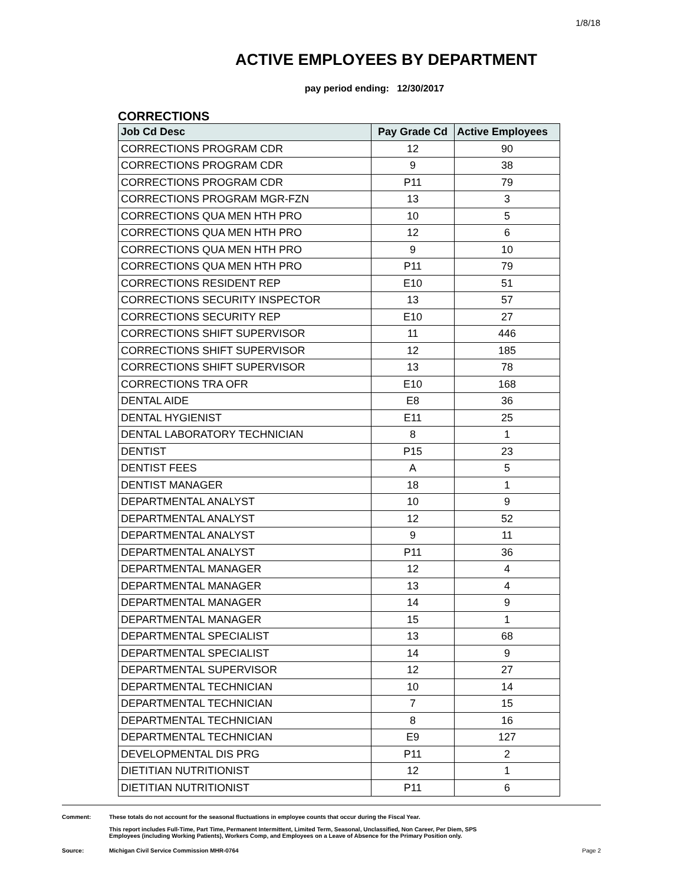1/8/18
ACTIVE EMPLOYEES BY DEPARTMENT
pay period ending: 12/30/2017
CORRECTIONS
| Job Cd Desc | Pay Grade Cd | Active Employees |
| --- | --- | --- |
| CORRECTIONS PROGRAM CDR | 12 | 90 |
| CORRECTIONS PROGRAM CDR | 9 | 38 |
| CORRECTIONS PROGRAM CDR | P11 | 79 |
| CORRECTIONS PROGRAM MGR-FZN | 13 | 3 |
| CORRECTIONS QUA MEN HTH PRO | 10 | 5 |
| CORRECTIONS QUA MEN HTH PRO | 12 | 6 |
| CORRECTIONS QUA MEN HTH PRO | 9 | 10 |
| CORRECTIONS QUA MEN HTH PRO | P11 | 79 |
| CORRECTIONS RESIDENT REP | E10 | 51 |
| CORRECTIONS SECURITY INSPECTOR | 13 | 57 |
| CORRECTIONS SECURITY REP | E10 | 27 |
| CORRECTIONS SHIFT SUPERVISOR | 11 | 446 |
| CORRECTIONS SHIFT SUPERVISOR | 12 | 185 |
| CORRECTIONS SHIFT SUPERVISOR | 13 | 78 |
| CORRECTIONS TRA OFR | E10 | 168 |
| DENTAL AIDE | E8 | 36 |
| DENTAL HYGIENIST | E11 | 25 |
| DENTAL LABORATORY TECHNICIAN | 8 | 1 |
| DENTIST | P15 | 23 |
| DENTIST FEES | A | 5 |
| DENTIST MANAGER | 18 | 1 |
| DEPARTMENTAL ANALYST | 10 | 9 |
| DEPARTMENTAL ANALYST | 12 | 52 |
| DEPARTMENTAL ANALYST | 9 | 11 |
| DEPARTMENTAL ANALYST | P11 | 36 |
| DEPARTMENTAL MANAGER | 12 | 4 |
| DEPARTMENTAL MANAGER | 13 | 4 |
| DEPARTMENTAL MANAGER | 14 | 9 |
| DEPARTMENTAL MANAGER | 15 | 1 |
| DEPARTMENTAL SPECIALIST | 13 | 68 |
| DEPARTMENTAL SPECIALIST | 14 | 9 |
| DEPARTMENTAL SUPERVISOR | 12 | 27 |
| DEPARTMENTAL TECHNICIAN | 10 | 14 |
| DEPARTMENTAL TECHNICIAN | 7 | 15 |
| DEPARTMENTAL TECHNICIAN | 8 | 16 |
| DEPARTMENTAL TECHNICIAN | E9 | 127 |
| DEVELOPMENTAL DIS PRG | P11 | 2 |
| DIETITIAN NUTRITIONIST | 12 | 1 |
| DIETITIAN NUTRITIONIST | P11 | 6 |
Comment: These totals do not account for the seasonal fluctuations in employee counts that occur during the Fiscal Year.
This report includes Full-Time, Part Time, Permanent Intermittent, Limited Term, Seasonal, Unclassified, Non Career, Per Diem, SPS
Employees (including Working Patients), Workers Comp, and Employees on a Leave of Absence for the Primary Position only.
Source: Michigan Civil Service Commission MHR-0764
Page 2